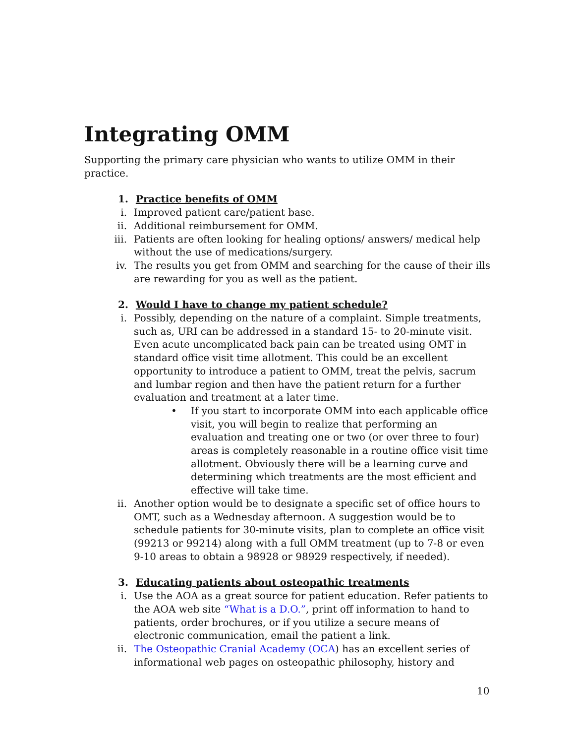Integrating OMM
Supporting the primary care physician who wants to utilize OMM in their practice.
1. Practice benefits of OMM
i. Improved patient care/patient base.
ii. Additional reimbursement for OMM.
iii. Patients are often looking for healing options/ answers/ medical help without the use of medications/surgery.
iv. The results you get from OMM and searching for the cause of their ills are rewarding for you as well as the patient.
2. Would I have to change my patient schedule?
i. Possibly, depending on the nature of a complaint. Simple treatments, such as, URI can be addressed in a standard 15- to 20-minute visit. Even acute uncomplicated back pain can be treated using OMT in standard office visit time allotment. This could be an excellent opportunity to introduce a patient to OMM, treat the pelvis, sacrum and lumbar region and then have the patient return for a further evaluation and treatment at a later time.
• If you start to incorporate OMM into each applicable office visit, you will begin to realize that performing an evaluation and treating one or two (or over three to four) areas is completely reasonable in a routine office visit time allotment. Obviously there will be a learning curve and determining which treatments are the most efficient and effective will take time.
ii. Another option would be to designate a specific set of office hours to OMT, such as a Wednesday afternoon. A suggestion would be to schedule patients for 30-minute visits, plan to complete an office visit (99213 or 99214) along with a full OMM treatment (up to 7-8 or even 9-10 areas to obtain a 98928 or 98929 respectively, if needed).
3. Educating patients about osteopathic treatments
i. Use the AOA as a great source for patient education. Refer patients to the AOA web site “What is a D.O.”, print off information to hand to patients, order brochures, or if you utilize a secure means of electronic communication, email the patient a link.
ii. The Osteopathic Cranial Academy (OCA) has an excellent series of informational web pages on osteopathic philosophy, history and
10